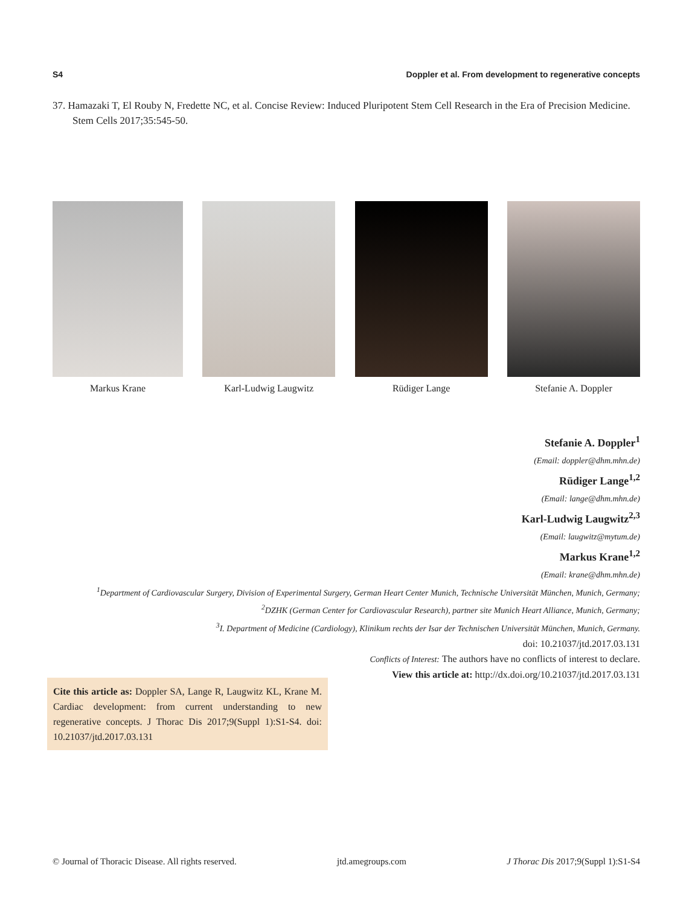S4 Doppler et al. From development to regenerative concepts
37. Hamazaki T, El Rouby N, Fredette NC, et al. Concise Review: Induced Pluripotent Stem Cell Research in the Era of Precision Medicine. Stem Cells 2017;35:545-50.
Markus Krane Karl-Ludwig Laugwitz Rüdiger Lange Stefanie A. Doppler
Stefanie A. Doppler<sup>1</sup>
(Email: doppler@dhm.mhn.de)
Rüdiger Lange<sup>1,2</sup>
(Email: lange@dhm.mhn.de)
Karl-Ludwig Laugwitz<sup>2,3</sup>
(Email: laugwitz@mytum.de)
Markus Krane<sup>1,2</sup>
(Email: krane@dhm.mhn.de)
<sup>1</sup> Department of Cardiovascular Surgery, Division of Experimental Surgery, German Heart Center Munich, Technische Universität München, Munich, Germany;
<sup>2</sup> DZHK (German Center for Cardiovascular Research), partner site Munich Heart Alliance, Munich, Germany;
<sup>3</sup> I. Department of Medicine (Cardiology), Klinikum rechts der Isar der Technischen Universität München, Munich, Germany.
doi: 10.21037/jtd.2017.03.131
Conflicts of Interest: The authors have no conflicts of interest to declare.
View this article at: http://dx.doi.org/10.21037/jtd.2017.03.131
Cite this article as: Doppler SA, Lange R, Laugwitz KL, Krane M. Cardiac development: from current understanding to new regenerative concepts. J Thorac Dis 2017;9(Suppl 1):S1-S4. doi: 10.21037/jtd.2017.03.131
© Journal of Thoracic Disease. All rights reserved. jtd.amegroups.com J Thorac Dis 2017;9(Suppl 1):S1-S4